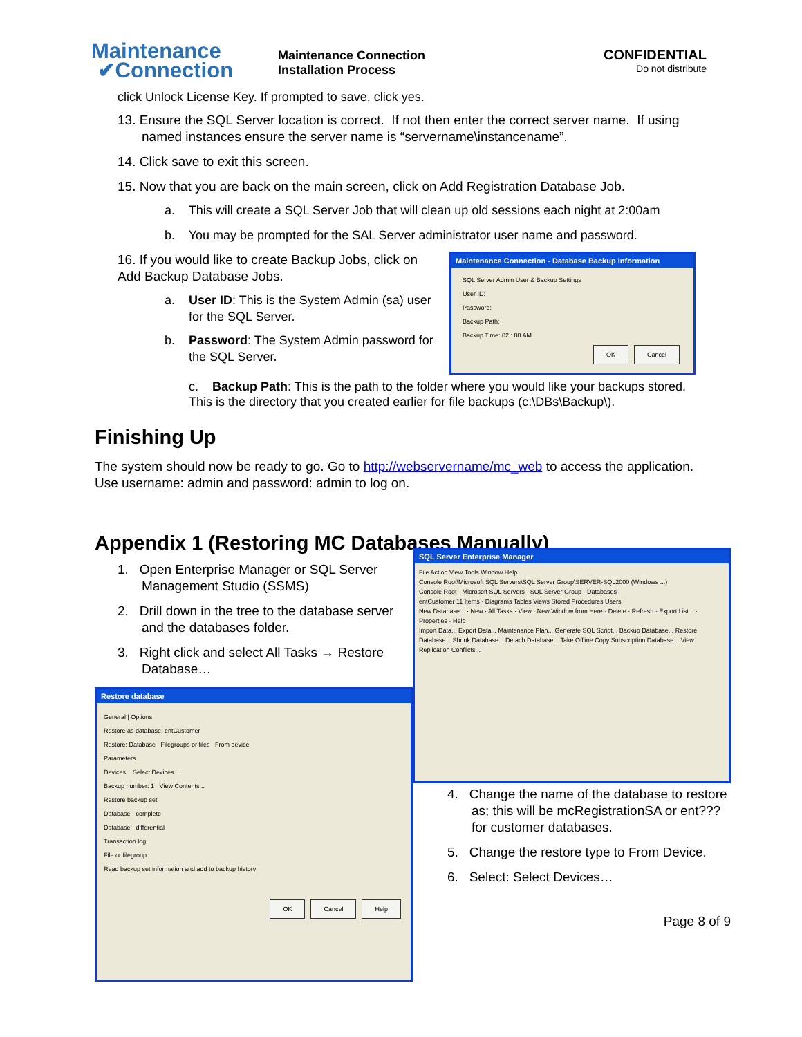Maintenance
✔Connection
Maintenance Connection
Installation Process
CONFIDENTIAL
Do not distribute
click Unlock License Key. If prompted to save, click yes.
13. Ensure the SQL Server location is correct. If not then enter the correct server name. If using named instances ensure the server name is “servername\instancename”.
14. Click save to exit this screen.
15. Now that you are back on the main screen, click on Add Registration Database Job.
a. This will create a SQL Server Job that will clean up old sessions each night at 2:00am
b. You may be prompted for the SAL Server administrator user name and password.
16. If you would like to create Backup Jobs, click on Add Backup Database Jobs.
a. User ID: This is the System Admin (sa) user for the SQL Server.
b. Password: The System Admin password for the SQL Server.
Maintenance Connection - Database Backup Information
SQL Server Admin User & Backup Settings
User ID:
Password:
Backup Path:
Backup Time: 02 : 00 AM
OK Cancel
c. Backup Path: This is the path to the folder where you would like your backups stored. This is the directory that you created earlier for file backups (c:\DBs\Backup\).
Finishing Up
The system should now be ready to go. Go to http://webservername/mc_web to access the application. Use username: admin and password: admin to log on.
Appendix 1 (Restoring MC Databases Manually)
1. Open Enterprise Manager or SQL Server Management Studio (SSMS)
2. Drill down in the tree to the database server and the databases folder.
3. Right click and select All Tasks → Restore Database…
Restore database
General | Options
Restore as database: entCustomer
Restore: Database Filegroups or files From device
Parameters
Devices: Select Devices...
Backup number: 1 View Contents...
Restore backup set
Database - complete
Database - differential
Transaction log
File or filegroup
Read backup set information and add to backup history
OK Cancel Help
SQL Server Enterprise Manager
File Action View Tools Window Help
Console Root\Microsoft SQL Servers\SQL Server Group\SERVER-SQL2000 (Windows ...)
Console Root · Microsoft SQL Servers · SQL Server Group · Databases
entCustomer 11 Items · Diagrams Tables Views Stored Procedures Users
New Database... · New · All Tasks · View · New Window from Here · Delete · Refresh · Export List... · Properties · Help
Import Data... Export Data... Maintenance Plan... Generate SQL Script... Backup Database... Restore Database... Shrink Database... Detach Database... Take Offline Copy Subscription Database... View Replication Conflicts...
4. Change the name of the database to restore as; this will be mcRegistrationSA or ent??? for customer databases.
5. Change the restore type to From Device.
6. Select: Select Devices…
Page 8 of 9